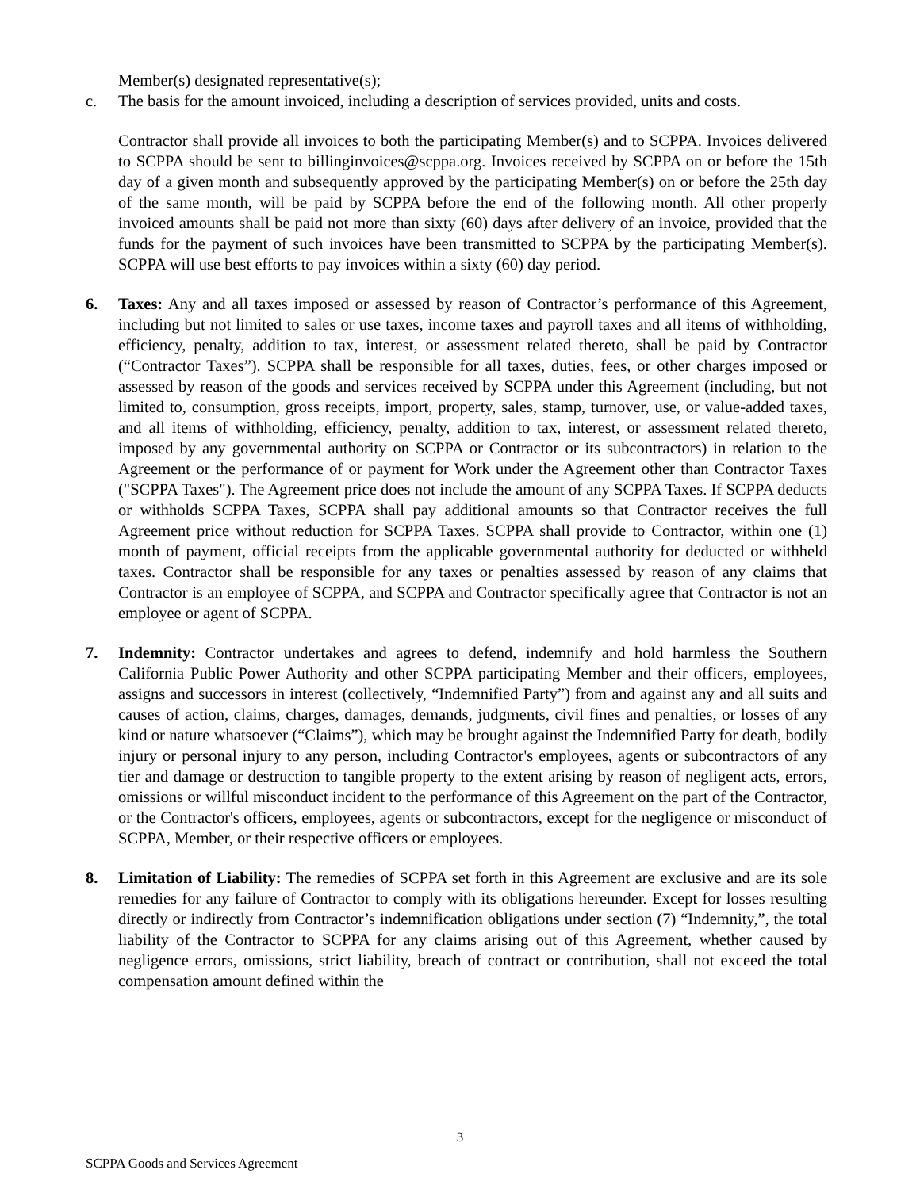Member(s) designated representative(s);
c. The basis for the amount invoiced, including a description of services provided, units and costs.
Contractor shall provide all invoices to both the participating Member(s) and to SCPPA. Invoices delivered to SCPPA should be sent to billinginvoices@scppa.org. Invoices received by SCPPA on or before the 15th day of a given month and subsequently approved by the participating Member(s) on or before the 25th day of the same month, will be paid by SCPPA before the end of the following month. All other properly invoiced amounts shall be paid not more than sixty (60) days after delivery of an invoice, provided that the funds for the payment of such invoices have been transmitted to SCPPA by the participating Member(s). SCPPA will use best efforts to pay invoices within a sixty (60) day period.
6. Taxes: Any and all taxes imposed or assessed by reason of Contractor’s performance of this Agreement, including but not limited to sales or use taxes, income taxes and payroll taxes and all items of withholding, efficiency, penalty, addition to tax, interest, or assessment related thereto, shall be paid by Contractor (“Contractor Taxes”). SCPPA shall be responsible for all taxes, duties, fees, or other charges imposed or assessed by reason of the goods and services received by SCPPA under this Agreement (including, but not limited to, consumption, gross receipts, import, property, sales, stamp, turnover, use, or value-added taxes, and all items of withholding, efficiency, penalty, addition to tax, interest, or assessment related thereto, imposed by any governmental authority on SCPPA or Contractor or its subcontractors) in relation to the Agreement or the performance of or payment for Work under the Agreement other than Contractor Taxes ("SCPPA Taxes"). The Agreement price does not include the amount of any SCPPA Taxes. If SCPPA deducts or withholds SCPPA Taxes, SCPPA shall pay additional amounts so that Contractor receives the full Agreement price without reduction for SCPPA Taxes. SCPPA shall provide to Contractor, within one (1) month of payment, official receipts from the applicable governmental authority for deducted or withheld taxes. Contractor shall be responsible for any taxes or penalties assessed by reason of any claims that Contractor is an employee of SCPPA, and SCPPA and Contractor specifically agree that Contractor is not an employee or agent of SCPPA.
7. Indemnity: Contractor undertakes and agrees to defend, indemnify and hold harmless the Southern California Public Power Authority and other SCPPA participating Member and their officers, employees, assigns and successors in interest (collectively, “Indemnified Party”) from and against any and all suits and causes of action, claims, charges, damages, demands, judgments, civil fines and penalties, or losses of any kind or nature whatsoever (“Claims”), which may be brought against the Indemnified Party for death, bodily injury or personal injury to any person, including Contractor's employees, agents or subcontractors of any tier and damage or destruction to tangible property to the extent arising by reason of negligent acts, errors, omissions or willful misconduct incident to the performance of this Agreement on the part of the Contractor, or the Contractor's officers, employees, agents or subcontractors, except for the negligence or misconduct of SCPPA, Member, or their respective officers or employees.
8. Limitation of Liability: The remedies of SCPPA set forth in this Agreement are exclusive and are its sole remedies for any failure of Contractor to comply with its obligations hereunder. Except for losses resulting directly or indirectly from Contractor’s indemnification obligations under section (7) “Indemnity,”, the total liability of the Contractor to SCPPA for any claims arising out of this Agreement, whether caused by negligence errors, omissions, strict liability, breach of contract or contribution, shall not exceed the total compensation amount defined within the
3
SCPPA Goods and Services Agreement